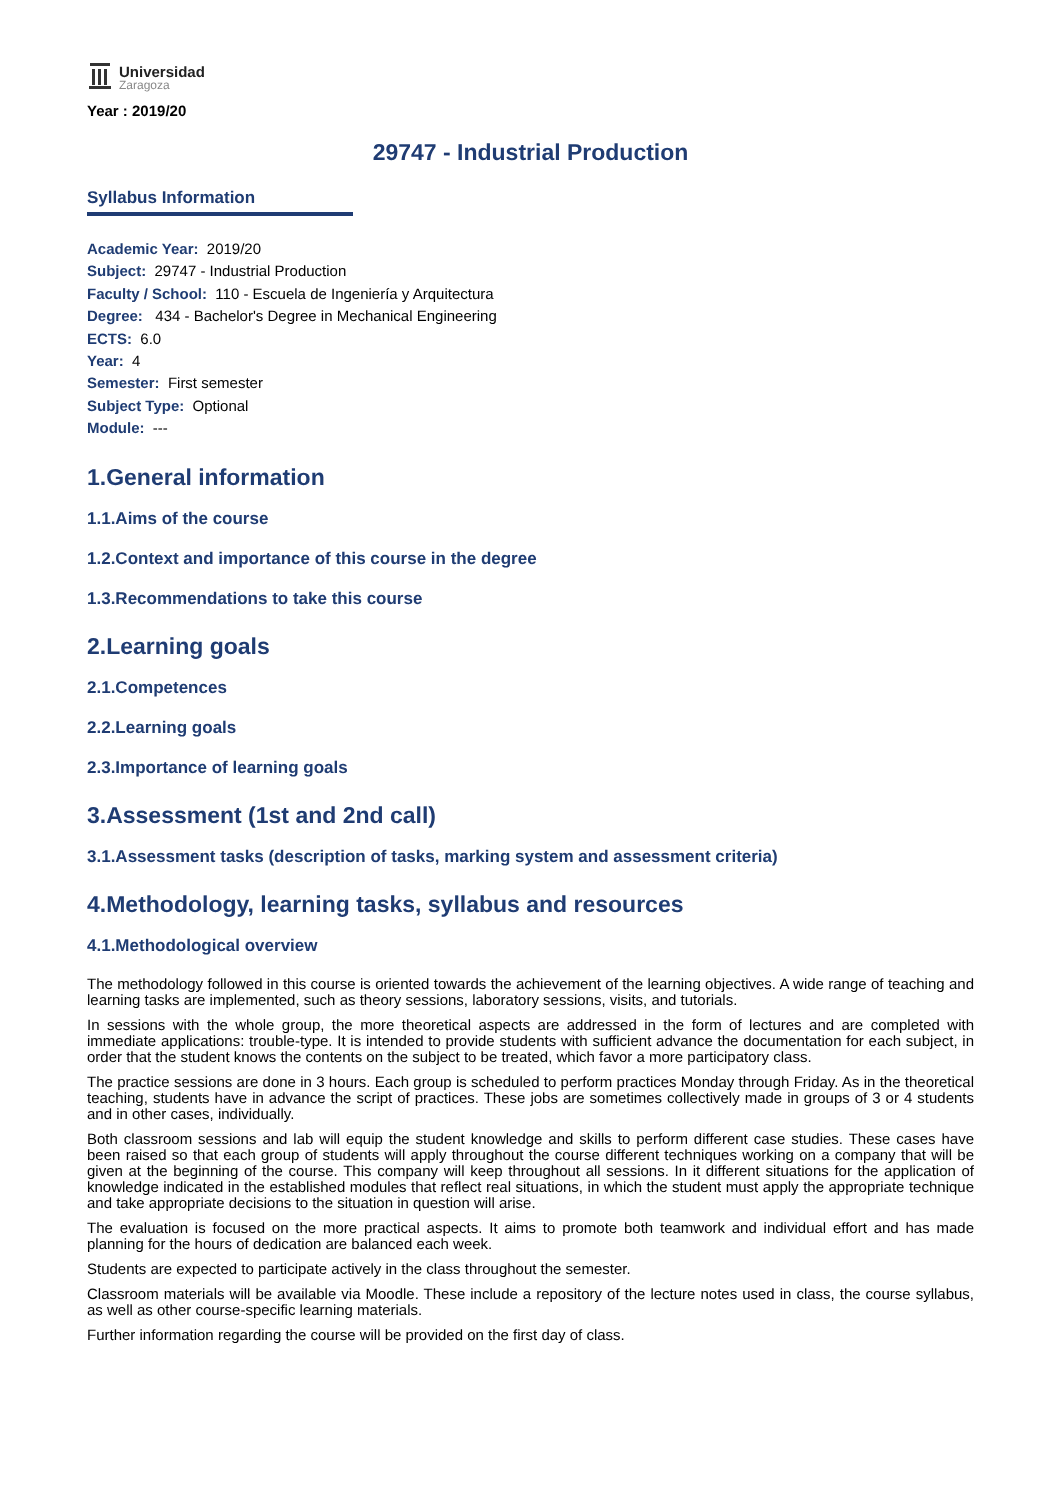Universidad
Zaragoza
Year : 2019/20
29747 - Industrial Production
Syllabus Information
Academic Year: 2019/20
Subject: 29747 - Industrial Production
Faculty / School: 110 - Escuela de Ingeniería y Arquitectura
Degree: 434 - Bachelor's Degree in Mechanical Engineering
ECTS: 6.0
Year: 4
Semester: First semester
Subject Type: Optional
Module: ---
1.General information
1.1.Aims of the course
1.2.Context and importance of this course in the degree
1.3.Recommendations to take this course
2.Learning goals
2.1.Competences
2.2.Learning goals
2.3.Importance of learning goals
3.Assessment (1st and 2nd call)
3.1.Assessment tasks (description of tasks, marking system and assessment criteria)
4.Methodology, learning tasks, syllabus and resources
4.1.Methodological overview
The methodology followed in this course is oriented towards the achievement of the learning objectives. A wide range of teaching and learning tasks are implemented, such as theory sessions, laboratory sessions, visits, and tutorials.
In sessions with the whole group, the more theoretical aspects are addressed in the form of lectures and are completed with immediate applications: trouble-type. It is intended to provide students with sufficient advance the documentation for each subject, in order that the student knows the contents on the subject to be treated, which favor a more participatory class.
The practice sessions are done in 3 hours. Each group is scheduled to perform practices Monday through Friday. As in the theoretical teaching, students have in advance the script of practices. These jobs are sometimes collectively made in groups of 3 or 4 students and in other cases, individually.
Both classroom sessions and lab will equip the student knowledge and skills to perform different case studies. These cases have been raised so that each group of students will apply throughout the course different techniques working on a company that will be given at the beginning of the course. This company will keep throughout all sessions. In it different situations for the application of knowledge indicated in the established modules that reflect real situations, in which the student must apply the appropriate technique and take appropriate decisions to the situation in question will arise.
The evaluation is focused on the more practical aspects. It aims to promote both teamwork and individual effort and has made planning for the hours of dedication are balanced each week.
Students are expected to participate actively in the class throughout the semester.
Classroom materials will be available via Moodle. These include a repository of the lecture notes used in class, the course syllabus, as well as other course-specific learning materials.
Further information regarding the course will be provided on the first day of class.